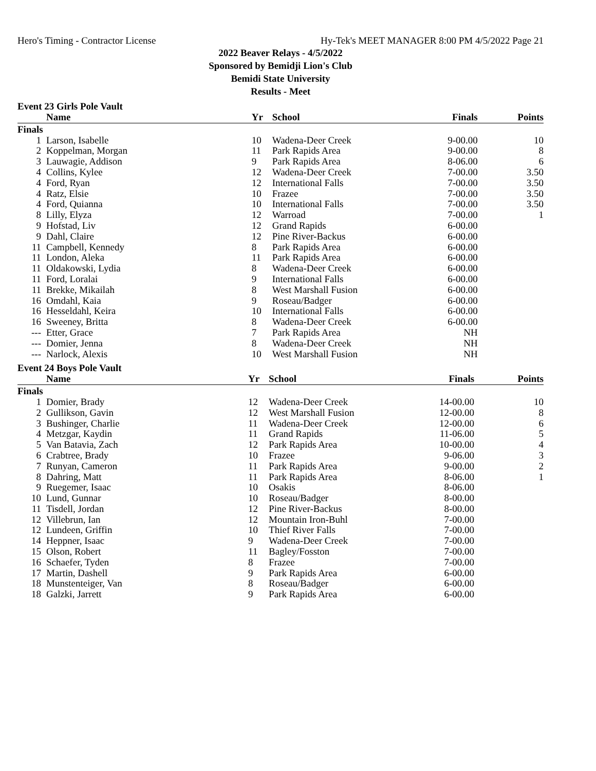Hero's Timing - Contractor License Hy-Tek's MEET MANAGER 8:00 PM 4/5/2022 Page 21
2022 Beaver Relays - 4/5/2022
Sponsored by Bemidji Lion's Club
Bemidi State University
Results - Meet
Event 23 Girls Pole Vault
| Name | | Yr | School | Finals | Points |
| --- | --- | --- | --- | --- | --- |
| Finals | | | | | |
| 1 | Larson, Isabelle | 10 | Wadena-Deer Creek | 9-00.00 | 10 |
| 2 | Koppelman, Morgan | 11 | Park Rapids Area | 9-00.00 | 8 |
| 3 | Lauwagie, Addison | 9 | Park Rapids Area | 8-06.00 | 6 |
| 4 | Collins, Kylee | 12 | Wadena-Deer Creek | 7-00.00 | 3.50 |
| 4 | Ford, Ryan | 12 | International Falls | 7-00.00 | 3.50 |
| 4 | Ratz, Elsie | 10 | Frazee | 7-00.00 | 3.50 |
| 4 | Ford, Quianna | 10 | International Falls | 7-00.00 | 3.50 |
| 8 | Lilly, Elyza | 12 | Warroad | 7-00.00 | 1 |
| 9 | Hofstad, Liv | 12 | Grand Rapids | 6-00.00 | |
| 9 | Dahl, Claire | 12 | Pine River-Backus | 6-00.00 | |
| 11 | Campbell, Kennedy | 8 | Park Rapids Area | 6-00.00 | |
| 11 | London, Aleka | 11 | Park Rapids Area | 6-00.00 | |
| 11 | Oldakowski, Lydia | 8 | Wadena-Deer Creek | 6-00.00 | |
| 11 | Ford, Loralai | 9 | International Falls | 6-00.00 | |
| 11 | Brekke, Mikailah | 8 | West Marshall Fusion | 6-00.00 | |
| 16 | Omdahl, Kaia | 9 | Roseau/Badger | 6-00.00 | |
| 16 | Hesseldahl, Keira | 10 | International Falls | 6-00.00 | |
| 16 | Sweeney, Britta | 8 | Wadena-Deer Creek | 6-00.00 | |
| --- | Etter, Grace | 7 | Park Rapids Area | NH | |
| --- | Domier, Jenna | 8 | Wadena-Deer Creek | NH | |
| --- | Narlock, Alexis | 10 | West Marshall Fusion | NH | |
Event 24 Boys Pole Vault
| Name | | Yr | School | Finals | Points |
| --- | --- | --- | --- | --- | --- |
| Finals | | | | | |
| 1 | Domier, Brady | 12 | Wadena-Deer Creek | 14-00.00 | 10 |
| 2 | Gullikson, Gavin | 12 | West Marshall Fusion | 12-00.00 | 8 |
| 3 | Bushinger, Charlie | 11 | Wadena-Deer Creek | 12-00.00 | 6 |
| 4 | Metzgar, Kaydin | 11 | Grand Rapids | 11-06.00 | 5 |
| 5 | Van Batavia, Zach | 12 | Park Rapids Area | 10-00.00 | 4 |
| 6 | Crabtree, Brady | 10 | Frazee | 9-06.00 | 3 |
| 7 | Runyan, Cameron | 11 | Park Rapids Area | 9-00.00 | 2 |
| 8 | Dahring, Matt | 11 | Park Rapids Area | 8-06.00 | 1 |
| 9 | Ruegemer, Isaac | 10 | Osakis | 8-06.00 | |
| 10 | Lund, Gunnar | 10 | Roseau/Badger | 8-00.00 | |
| 11 | Tisdell, Jordan | 12 | Pine River-Backus | 8-00.00 | |
| 12 | Villebrun, Ian | 12 | Mountain Iron-Buhl | 7-00.00 | |
| 12 | Lundeen, Griffin | 10 | Thief River Falls | 7-00.00 | |
| 14 | Heppner, Isaac | 9 | Wadena-Deer Creek | 7-00.00 | |
| 15 | Olson, Robert | 11 | Bagley/Fosston | 7-00.00 | |
| 16 | Schaefer, Tyden | 8 | Frazee | 7-00.00 | |
| 17 | Martin, Dashell | 9 | Park Rapids Area | 6-00.00 | |
| 18 | Munstenteiger, Van | 8 | Roseau/Badger | 6-00.00 | |
| 18 | Galzki, Jarrett | 9 | Park Rapids Area | 6-00.00 | |